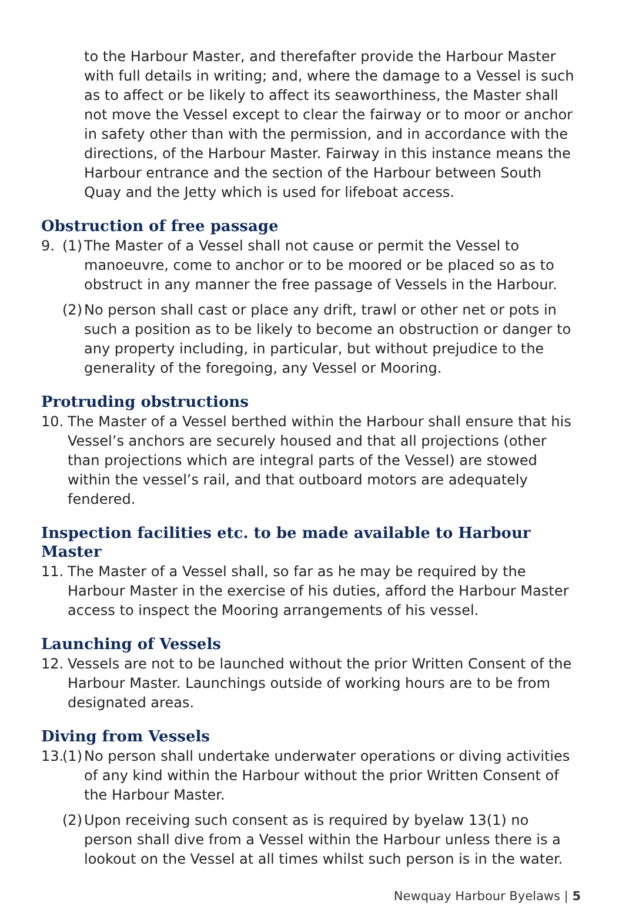to the Harbour Master, and therefafter provide the Harbour Master with full details in writing; and, where the damage to a Vessel is such as to affect or be likely to affect its seaworthiness, the Master shall not move the Vessel except to clear the fairway or to moor or anchor in safety other than with the permission, and in accordance with the directions, of the Harbour Master. Fairway in this instance means the Harbour entrance and the section of the Harbour between South Quay and the Jetty which is used for lifeboat access.
Obstruction of free passage
9. (1)
The Master of a Vessel shall not cause or permit the Vessel to manoeuvre, come to anchor or to be moored or be placed so as to obstruct in any manner the free passage of Vessels in the Harbour.
(2)
No person shall cast or place any drift, trawl or other net or pots in such a position as to be likely to become an obstruction or danger to any property including, in particular, but without prejudice to the generality of the foregoing, any Vessel or Mooring.
Protruding obstructions
10. The Master of a Vessel berthed within the Harbour shall ensure that his Vessel’s anchors are securely housed and that all projections (other than projections which are integral parts of the Vessel) are stowed within the vessel’s rail, and that outboard motors are adequately fendered.
Inspection facilities etc. to be made available to Harbour Master
11. The Master of a Vessel shall, so far as he may be required by the Harbour Master in the exercise of his duties, afford the Harbour Master access to inspect the Mooring arrangements of his vessel.
Launching of Vessels
12. Vessels are not to be launched without the prior Written Consent of the Harbour Master. Launchings outside of working hours are to be from designated areas.
Diving from Vessels
13. (1)
No person shall undertake underwater operations or diving activities of any kind within the Harbour without the prior Written Consent of the Harbour Master.
(2)
Upon receiving such consent as is required by byelaw 13(1) no person shall dive from a Vessel within the Harbour unless there is a lookout on the Vessel at all times whilst such person is in the water.
Newquay Harbour Byelaws | 5